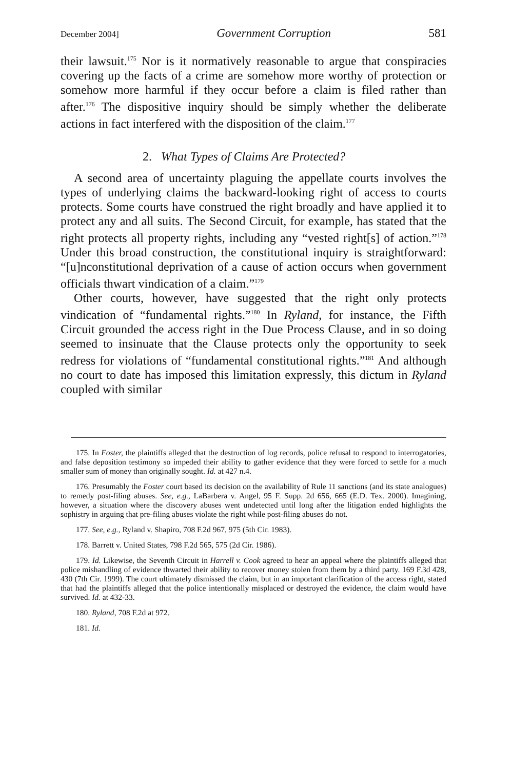December 2004] Government Corruption 581
their lawsuit.<sup>175</sup> Nor is it normatively reasonable to argue that conspiracies covering up the facts of a crime are somehow more worthy of protection or somehow more harmful if they occur before a claim is filed rather than after.<sup>176</sup> The dispositive inquiry should be simply whether the deliberate actions in fact interfered with the disposition of the claim.<sup>177</sup>
2. What Types of Claims Are Protected?
A second area of uncertainty plaguing the appellate courts involves the types of underlying claims the backward-looking right of access to courts protects. Some courts have construed the right broadly and have applied it to protect any and all suits. The Second Circuit, for example, has stated that the right protects all property rights, including any “vested right[s] of action.”<sup>178</sup> Under this broad construction, the constitutional inquiry is straightforward: “[u]nconstitutional deprivation of a cause of action occurs when government officials thwart vindication of a claim.”<sup>179</sup>
Other courts, however, have suggested that the right only protects vindication of “fundamental rights.”<sup>180</sup> In Ryland, for instance, the Fifth Circuit grounded the access right in the Due Process Clause, and in so doing seemed to insinuate that the Clause protects only the opportunity to seek redress for violations of “fundamental constitutional rights.”<sup>181</sup> And although no court to date has imposed this limitation expressly, this dictum in Ryland coupled with similar
175. In Foster, the plaintiffs alleged that the destruction of log records, police refusal to respond to interrogatories, and false deposition testimony so impeded their ability to gather evidence that they were forced to settle for a much smaller sum of money than originally sought. Id. at 427 n.4.
176. Presumably the Foster court based its decision on the availability of Rule 11 sanctions (and its state analogues) to remedy post-filing abuses. See, e.g., LaBarbera v. Angel, 95 F. Supp. 2d 656, 665 (E.D. Tex. 2000). Imagining, however, a situation where the discovery abuses went undetected until long after the litigation ended highlights the sophistry in arguing that pre-filing abuses violate the right while post-filing abuses do not.
177. See, e.g., Ryland v. Shapiro, 708 F.2d 967, 975 (5th Cir. 1983).
178. Barrett v. United States, 798 F.2d 565, 575 (2d Cir. 1986).
179. Id. Likewise, the Seventh Circuit in Harrell v. Cook agreed to hear an appeal where the plaintiffs alleged that police mishandling of evidence thwarted their ability to recover money stolen from them by a third party. 169 F.3d 428, 430 (7th Cir. 1999). The court ultimately dismissed the claim, but in an important clarification of the access right, stated that had the plaintiffs alleged that the police intentionally misplaced or destroyed the evidence, the claim would have survived. Id. at 432-33.
180. Ryland, 708 F.2d at 972.
181. Id.